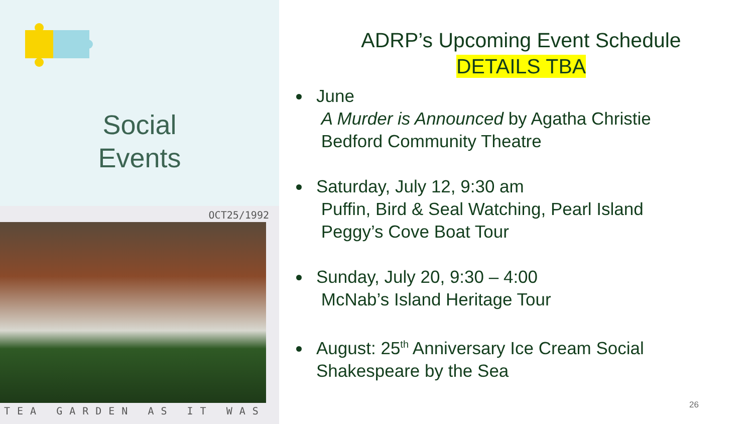Social
Events
OCT25/1992
TEA GARDEN AS IT WAS
ADRP’s Upcoming Event Schedule
DETAILS TBA
June
A Murder is Announced by Agatha Christie
Bedford Community Theatre
Saturday, July 12, 9:30 am
Puffin, Bird & Seal Watching, Pearl Island
Peggy’s Cove Boat Tour
Sunday, July 20, 9:30 – 4:00
McNab’s Island Heritage Tour
August: 25<sup>th</sup> Anniversary Ice Cream Social
Shakespeare by the Sea
26